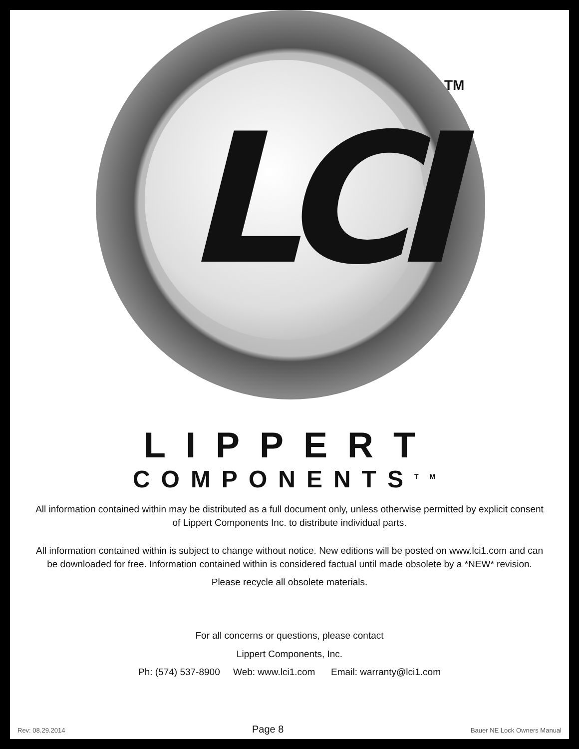LCI
TM
LIPPERT
COMPONENTS<sup>TM</sup>
All information contained within may be distributed as a full document only, unless otherwise permitted by explicit consent of Lippert Components Inc. to distribute individual parts.
All information contained within is subject to change without notice. New editions will be posted on www.lci1.com and can be downloaded for free. Information contained within is considered factual until made obsolete by a *NEW* revision.
Please recycle all obsolete materials.
For all concerns or questions, please contact
Lippert Components, Inc.
Ph: (574) 537-8900 Web: www.lci1.com Email: warranty@lci1.com
Rev: 08.29.2014 Page 8 Bauer NE Lock Owners Manual